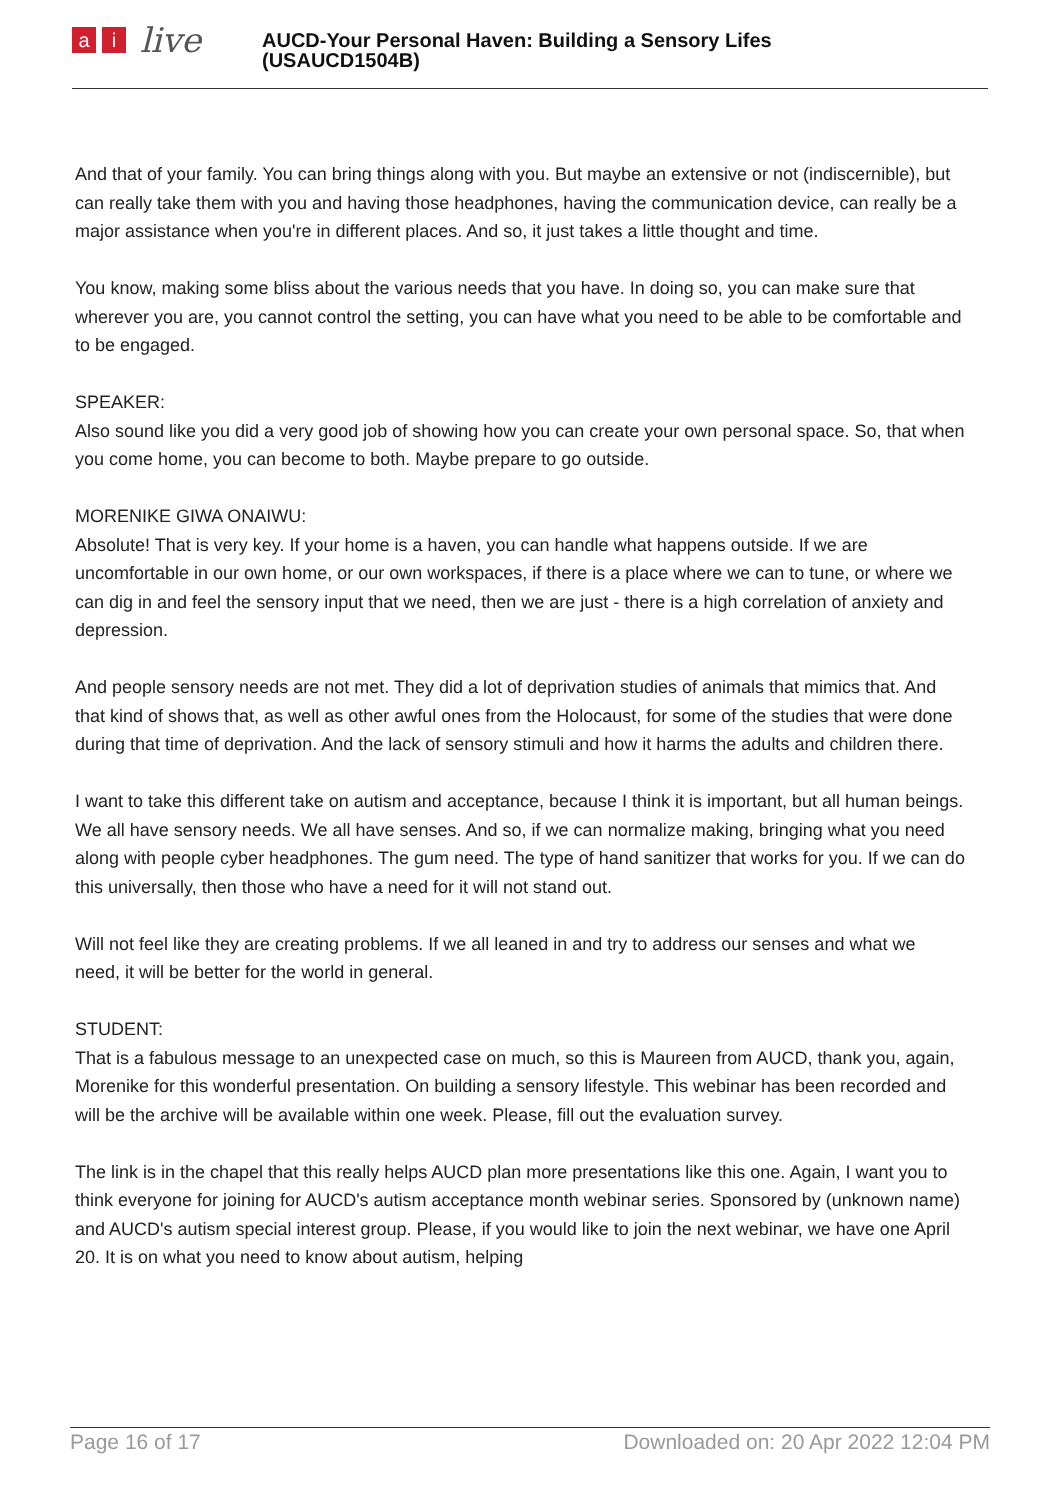ai live
AUCD-Your Personal Haven: Building a Sensory Lifes
(USAUCD1504B)
And that of your family. You can bring things along with you. But maybe an extensive or not (indiscernible), but can really take them with you and having those headphones, having the communication device, can really be a major assistance when you're in different places. And so, it just takes a little thought and time.
You know, making some bliss about the various needs that you have. In doing so, you can make sure that wherever you are, you cannot control the setting, you can have what you need to be able to be comfortable and to be engaged.
SPEAKER:
Also sound like you did a very good job of showing how you can create your own personal space. So, that when you come home, you can become to both. Maybe prepare to go outside.
MORENIKE GIWA ONAIWU:
Absolute! That is very key. If your home is a haven, you can handle what happens outside. If we are uncomfortable in our own home, or our own workspaces, if there is a place where we can to tune, or where we can dig in and feel the sensory input that we need, then we are just - there is a high correlation of anxiety and depression.
And people sensory needs are not met. They did a lot of deprivation studies of animals that mimics that. And that kind of shows that, as well as other awful ones from the Holocaust, for some of the studies that were done during that time of deprivation. And the lack of sensory stimuli and how it harms the adults and children there.
I want to take this different take on autism and acceptance, because I think it is important, but all human beings. We all have sensory needs. We all have senses. And so, if we can normalize making, bringing what you need along with people cyber headphones. The gum need. The type of hand sanitizer that works for you. If we can do this universally, then those who have a need for it will not stand out.
Will not feel like they are creating problems. If we all leaned in and try to address our senses and what we need, it will be better for the world in general.
STUDENT:
That is a fabulous message to an unexpected case on much, so this is Maureen from AUCD, thank you, again, Morenike for this wonderful presentation. On building a sensory lifestyle. This webinar has been recorded and will be the archive will be available within one week. Please, fill out the evaluation survey.
The link is in the chapel that this really helps AUCD plan more presentations like this one. Again, I want you to think everyone for joining for AUCD's autism acceptance month webinar series. Sponsored by (unknown name) and AUCD's autism special interest group. Please, if you would like to join the next webinar, we have one April 20. It is on what you need to know about autism, helping
Page 16 of 17 Downloaded on: 20 Apr 2022 12:04 PM